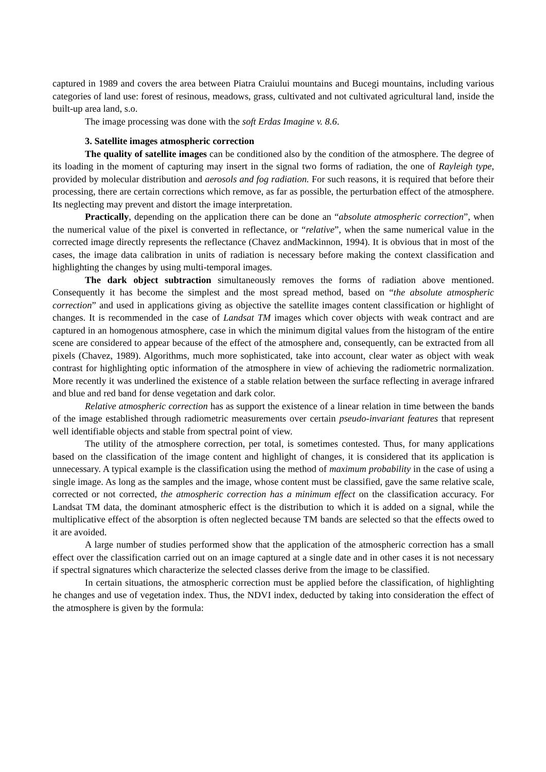captured in 1989 and covers the area between Piatra Craiului mountains and Bucegi mountains, including various categories of land use: forest of resinous, meadows, grass, cultivated and not cultivated agricultural land, inside the built-up area land, s.o.
The image processing was done with the soft Erdas Imagine v. 8.6.
3. Satellite images atmospheric correction
The quality of satellite images can be conditioned also by the condition of the atmosphere. The degree of its loading in the moment of capturing may insert in the signal two forms of radiation, the one of Rayleigh type, provided by molecular distribution and aerosols and fog radiation. For such reasons, it is required that before their processing, there are certain corrections which remove, as far as possible, the perturbation effect of the atmosphere. Its neglecting may prevent and distort the image interpretation.
Practically, depending on the application there can be done an “absolute atmospheric correction”, when the numerical value of the pixel is converted in reflectance, or “relative”, when the same numerical value in the corrected image directly represents the reflectance (Chavez andMackinnon, 1994). It is obvious that in most of the cases, the image data calibration in units of radiation is necessary before making the context classification and highlighting the changes by using multi-temporal images.
The dark object subtraction simultaneously removes the forms of radiation above mentioned. Consequently it has become the simplest and the most spread method, based on “the absolute atmospheric correction” and used in applications giving as objective the satellite images content classification or highlight of changes. It is recommended in the case of Landsat TM images which cover objects with weak contract and are captured in an homogenous atmosphere, case in which the minimum digital values from the histogram of the entire scene are considered to appear because of the effect of the atmosphere and, consequently, can be extracted from all pixels (Chavez, 1989). Algorithms, much more sophisticated, take into account, clear water as object with weak contrast for highlighting optic information of the atmosphere in view of achieving the radiometric normalization. More recently it was underlined the existence of a stable relation between the surface reflecting in average infrared and blue and red band for dense vegetation and dark color.
Relative atmospheric correction has as support the existence of a linear relation in time between the bands of the image established through radiometric measurements over certain pseudo-invariant features that represent well identifiable objects and stable from spectral point of view.
The utility of the atmosphere correction, per total, is sometimes contested. Thus, for many applications based on the classification of the image content and highlight of changes, it is considered that its application is unnecessary. A typical example is the classification using the method of maximum probability in the case of using a single image. As long as the samples and the image, whose content must be classified, gave the same relative scale, corrected or not corrected, the atmospheric correction has a minimum effect on the classification accuracy. For Landsat TM data, the dominant atmospheric effect is the distribution to which it is added on a signal, while the multiplicative effect of the absorption is often neglected because TM bands are selected so that the effects owed to it are avoided.
A large number of studies performed show that the application of the atmospheric correction has a small effect over the classification carried out on an image captured at a single date and in other cases it is not necessary if spectral signatures which characterize the selected classes derive from the image to be classified.
In certain situations, the atmospheric correction must be applied before the classification, of highlighting he changes and use of vegetation index. Thus, the NDVI index, deducted by taking into consideration the effect of the atmosphere is given by the formula: